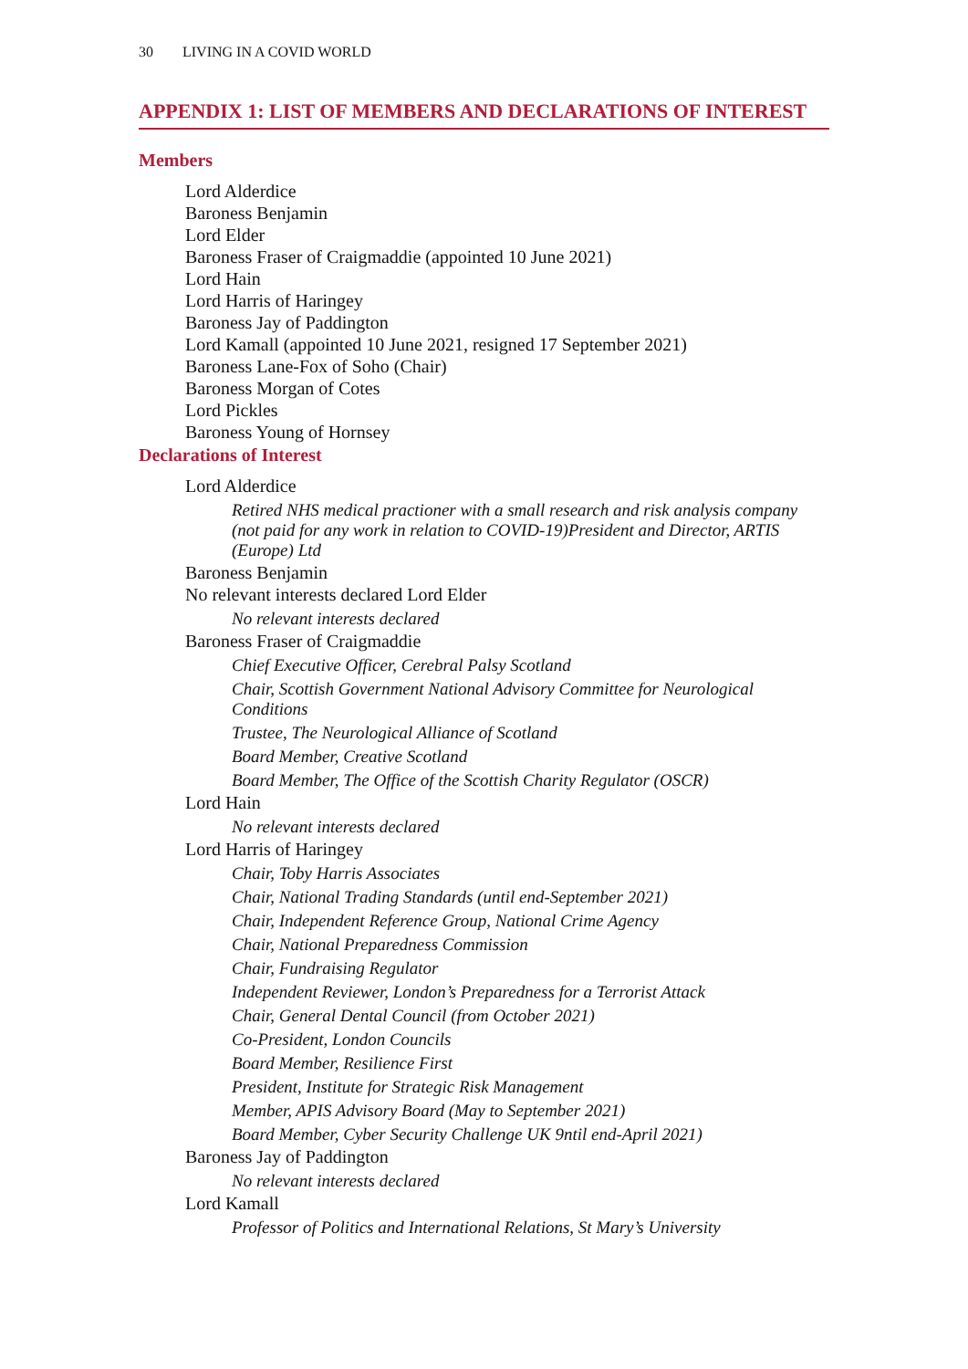30 LIVING IN A COVID WORLD
APPENDIX 1: LIST OF MEMBERS AND DECLARATIONS OF INTEREST
Members
Lord Alderdice
Baroness Benjamin
Lord Elder
Baroness Fraser of Craigmaddie (appointed 10 June 2021)
Lord Hain
Lord Harris of Haringey
Baroness Jay of Paddington
Lord Kamall (appointed 10 June 2021, resigned 17 September 2021)
Baroness Lane-Fox of Soho (Chair)
Baroness Morgan of Cotes
Lord Pickles
Baroness Young of Hornsey
Declarations of Interest
Lord Alderdice
Retired NHS medical practioner with a small research and risk analysis company (not paid for any work in relation to COVID-19)President and Director, ARTIS (Europe) Ltd
Baroness Benjamin
No relevant interests declared Lord Elder
No relevant interests declared
Baroness Fraser of Craigmaddie
Chief Executive Officer, Cerebral Palsy Scotland
Chair, Scottish Government National Advisory Committee for Neurological Conditions
Trustee, The Neurological Alliance of Scotland
Board Member, Creative Scotland
Board Member, The Office of the Scottish Charity Regulator (OSCR)
Lord Hain
No relevant interests declared
Lord Harris of Haringey
Chair, Toby Harris Associates
Chair, National Trading Standards (until end-September 2021)
Chair, Independent Reference Group, National Crime Agency
Chair, National Preparedness Commission
Chair, Fundraising Regulator
Independent Reviewer, London’s Preparedness for a Terrorist Attack
Chair, General Dental Council (from October 2021)
Co-President, London Councils
Board Member, Resilience First
President, Institute for Strategic Risk Management
Member, APIS Advisory Board (May to September 2021)
Board Member, Cyber Security Challenge UK 9ntil end-April 2021)
Baroness Jay of Paddington
No relevant interests declared
Lord Kamall
Professor of Politics and International Relations, St Mary’s University